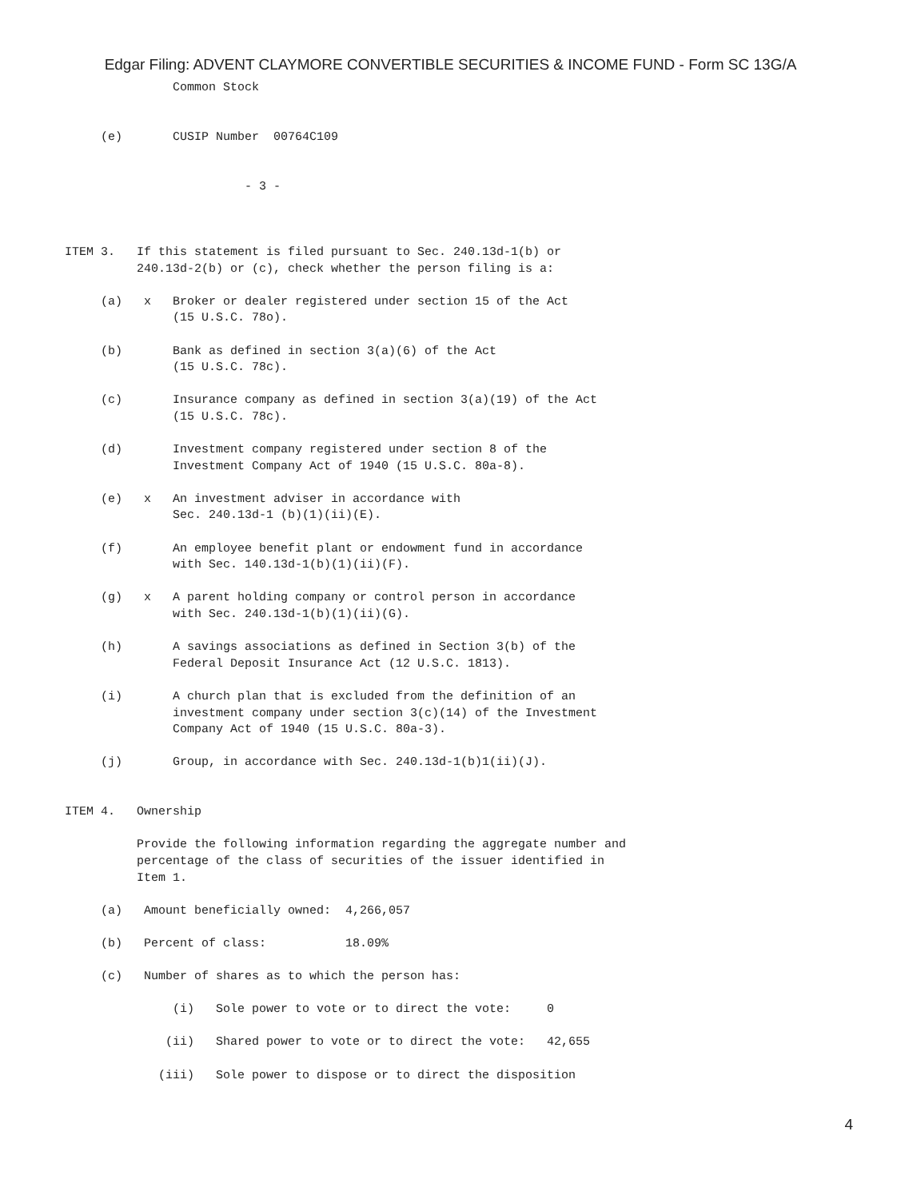Edgar Filing: ADVENT CLAYMORE CONVERTIBLE SECURITIES & INCOME FUND - Form SC 13G/A
                    Common Stock


          (e)       CUSIP Number  00764C109


                              - 3 -



     ITEM 3.   If this statement is filed pursuant to Sec. 240.13d-1(b) or
               240.13d-2(b) or (c), check whether the person filing is a:

          (a)   x   Broker or dealer registered under section 15 of the Act
                    (15 U.S.C. 78o).

          (b)       Bank as defined in section 3(a)(6) of the Act
                    (15 U.S.C. 78c).

          (c)       Insurance company as defined in section 3(a)(19) of the Act
                    (15 U.S.C. 78c).

          (d)       Investment company registered under section 8 of the
                    Investment Company Act of 1940 (15 U.S.C. 80a-8).

          (e)   x   An investment adviser in accordance with
                    Sec. 240.13d-1 (b)(1)(ii)(E).

          (f)       An employee benefit plant or endowment fund in accordance
                    with Sec. 140.13d-1(b)(1)(ii)(F).

          (g)   x   A parent holding company or control person in accordance
                    with Sec. 240.13d-1(b)(1)(ii)(G).

          (h)       A savings associations as defined in Section 3(b) of the
                    Federal Deposit Insurance Act (12 U.S.C. 1813).

          (i)       A church plan that is excluded from the definition of an
                    investment company under section 3(c)(14) of the Investment
                    Company Act of 1940 (15 U.S.C. 80a-3).

          (j)       Group, in accordance with Sec. 240.13d-1(b)1(ii)(J).


     ITEM 4.   Ownership

               Provide the following information regarding the aggregate number and
               percentage of the class of securities of the issuer identified in
               Item 1.

          (a)   Amount beneficially owned:  4,266,057

          (b)   Percent of class:           18.09%

          (c)   Number of shares as to which the person has:

                    (i)   Sole power to vote or to direct the vote:     0

                   (ii)   Shared power to vote or to direct the vote:   42,655

                  (iii)   Sole power to dispose or to direct the disposition
4